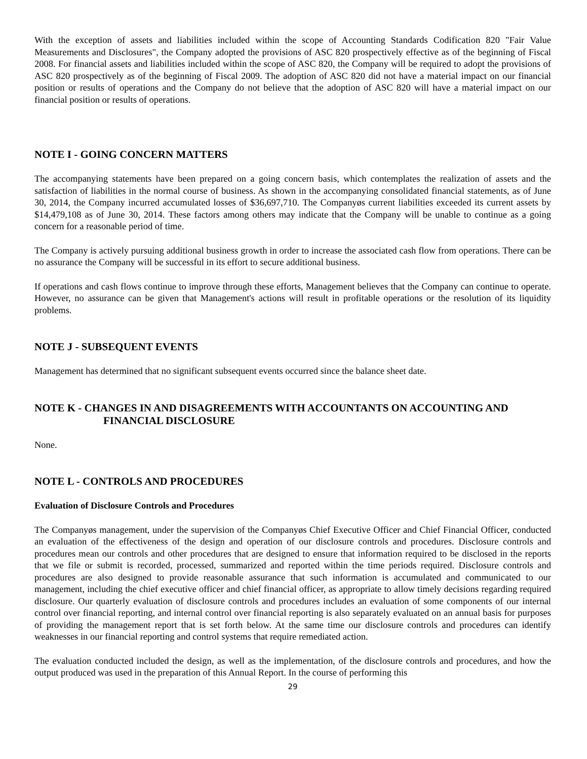With the exception of assets and liabilities included within the scope of Accounting Standards Codification 820 "Fair Value Measurements and Disclosures", the Company adopted the provisions of ASC 820 prospectively effective as of the beginning of Fiscal 2008. For financial assets and liabilities included within the scope of ASC 820, the Company will be required to adopt the provisions of ASC 820 prospectively as of the beginning of Fiscal 2009. The adoption of ASC 820 did not have a material impact on our financial position or results of operations and the Company do not believe that the adoption of ASC 820 will have a material impact on our financial position or results of operations.
NOTE I - GOING CONCERN MATTERS
The accompanying statements have been prepared on a going concern basis, which contemplates the realization of assets and the satisfaction of liabilities in the normal course of business. As shown in the accompanying consolidated financial statements, as of June 30, 2014, the Company incurred accumulated losses of $36,697,710. The Companyøs current liabilities exceeded its current assets by $14,479,108 as of June 30, 2014. These factors among others may indicate that the Company will be unable to continue as a going concern for a reasonable period of time.
The Company is actively pursuing additional business growth in order to increase the associated cash flow from operations. There can be no assurance the Company will be successful in its effort to secure additional business.
If operations and cash flows continue to improve through these efforts, Management believes that the Company can continue to operate. However, no assurance can be given that Management's actions will result in profitable operations or the resolution of its liquidity problems.
NOTE J - SUBSEQUENT EVENTS
Management has determined that no significant subsequent events occurred since the balance sheet date.
NOTE K - CHANGES IN AND DISAGREEMENTS WITH ACCOUNTANTS ON ACCOUNTING AND
FINANCIAL DISCLOSURE
None.
NOTE L - CONTROLS AND PROCEDURES
Evaluation of Disclosure Controls and Procedures
The Companyøs management, under the supervision of the Companyøs Chief Executive Officer and Chief Financial Officer, conducted an evaluation of the effectiveness of the design and operation of our disclosure controls and procedures. Disclosure controls and procedures mean our controls and other procedures that are designed to ensure that information required to be disclosed in the reports that we file or submit is recorded, processed, summarized and reported within the time periods required. Disclosure controls and procedures are also designed to provide reasonable assurance that such information is accumulated and communicated to our management, including the chief executive officer and chief financial officer, as appropriate to allow timely decisions regarding required disclosure. Our quarterly evaluation of disclosure controls and procedures includes an evaluation of some components of our internal control over financial reporting, and internal control over financial reporting is also separately evaluated on an annual basis for purposes of providing the management report that is set forth below. At the same time our disclosure controls and procedures can identify weaknesses in our financial reporting and control systems that require remediated action.
The evaluation conducted included the design, as well as the implementation, of the disclosure controls and procedures, and how the output produced was used in the preparation of this Annual Report. In the course of performing this
29